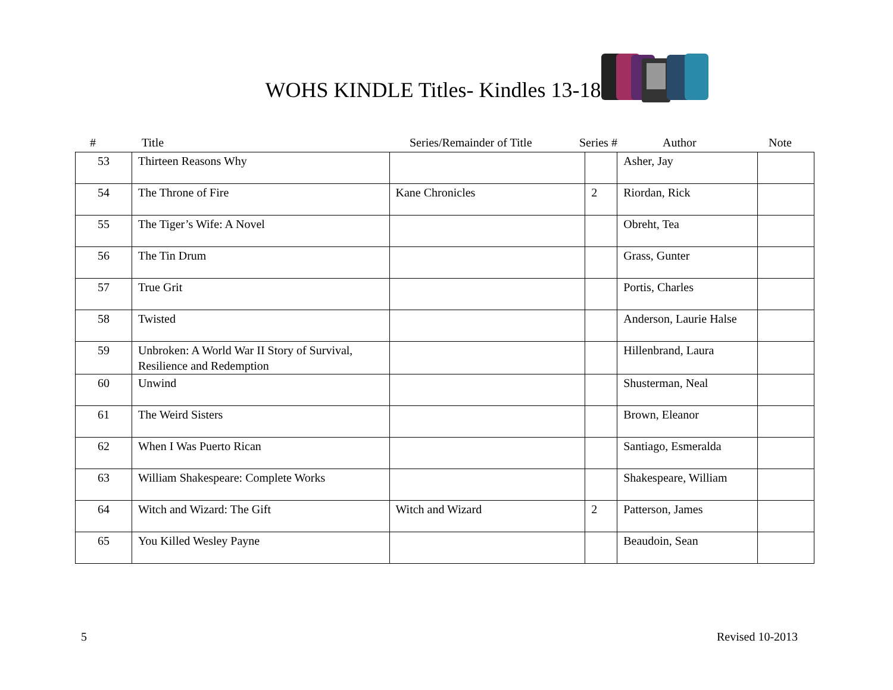WOHS KINDLE Titles- Kindles 13-18
# Title Series/Remainder of Title Series # Author Note
| 53 | Thirteen Reasons Why | | | Asher, Jay | |
| 54 | The Throne of Fire | Kane Chronicles | 2 | Riordan, Rick | |
| 55 | The Tiger’s Wife: A Novel | | | Obreht, Tea | |
| 56 | The Tin Drum | | | Grass, Gunter | |
| 57 | True Grit | | | Portis, Charles | |
| 58 | Twisted | | | Anderson, Laurie Halse | |
| 59 | Unbroken: A World War II Story of Survival, Resilience and Redemption | | | Hillenbrand, Laura | |
| 60 | Unwind | | | Shusterman, Neal | |
| 61 | The Weird Sisters | | | Brown, Eleanor | |
| 62 | When I Was Puerto Rican | | | Santiago, Esmeralda | |
| 63 | William Shakespeare: Complete Works | | | Shakespeare, William | |
| 64 | Witch and Wizard: The Gift | Witch and Wizard | 2 | Patterson, James | |
| 65 | You Killed Wesley Payne | | | Beaudoin, Sean | |
5 Revised 10-2013